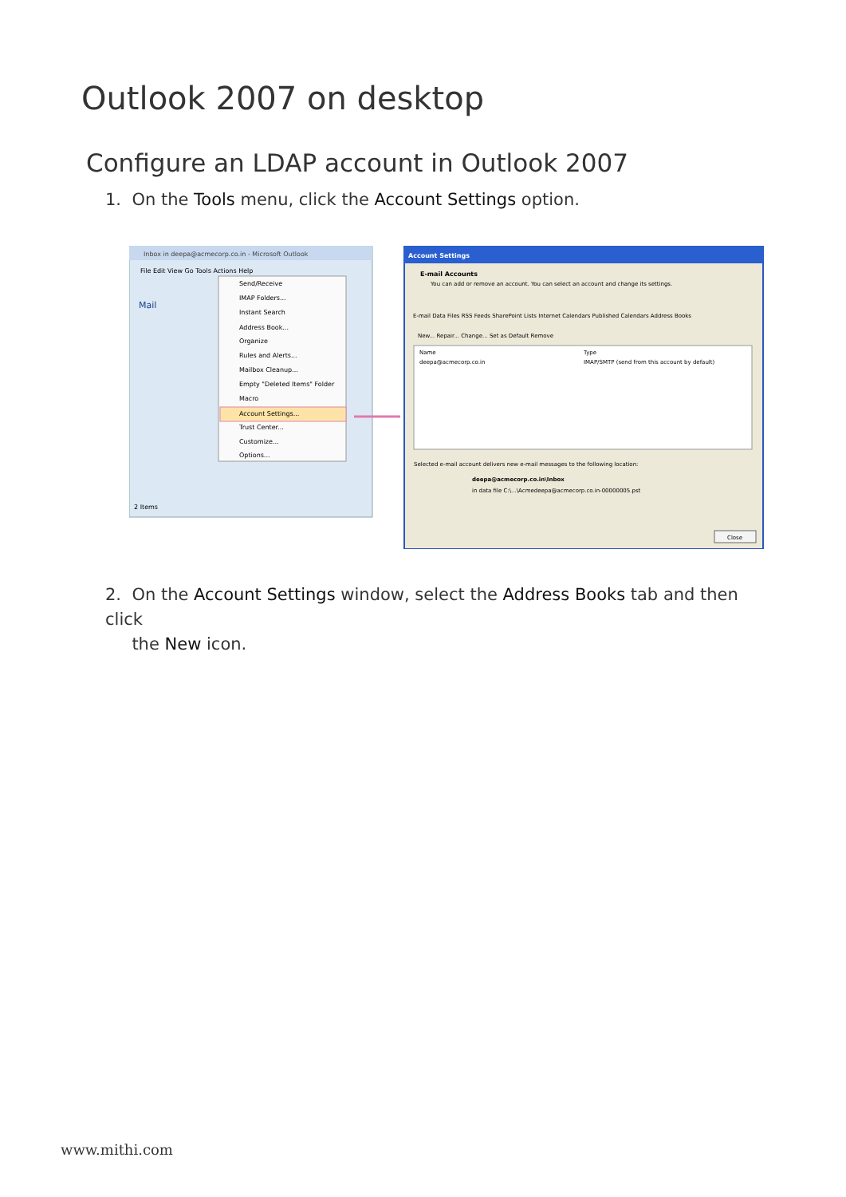Outlook 2007 on desktop
Configure an LDAP account in Outlook 2007
1. On the Tools menu, click the Account Settings option.
Inbox in deepa@acmecorp.co.in - Microsoft Outlook
File Edit View Go Tools Actions Help
Mail
Send/Receive
IMAP Folders...
Instant Search
Address Book...
Organize
Rules and Alerts...
Mailbox Cleanup...
Empty "Deleted Items" Folder
Macro
Account Settings...
Trust Center...
Customize...
Options...
2 Items
Account Settings
E-mail Accounts
You can add or remove an account. You can select an account and change its settings.
E-mail Data Files RSS Feeds SharePoint Lists Internet Calendars Published Calendars Address Books
New... Repair... Change... Set as Default Remove
Name
Type
deepa@acmecorp.co.in
IMAP/SMTP (send from this account by default)
Selected e-mail account delivers new e-mail messages to the following location:
deepa@acmecorp.co.in\Inbox
in data file C:\...\Acmedeepa@acmecorp.co.in-00000005.pst
Close
2. On the Account Settings window, select the Address Books tab and then click
the New icon.
www.mithi.com